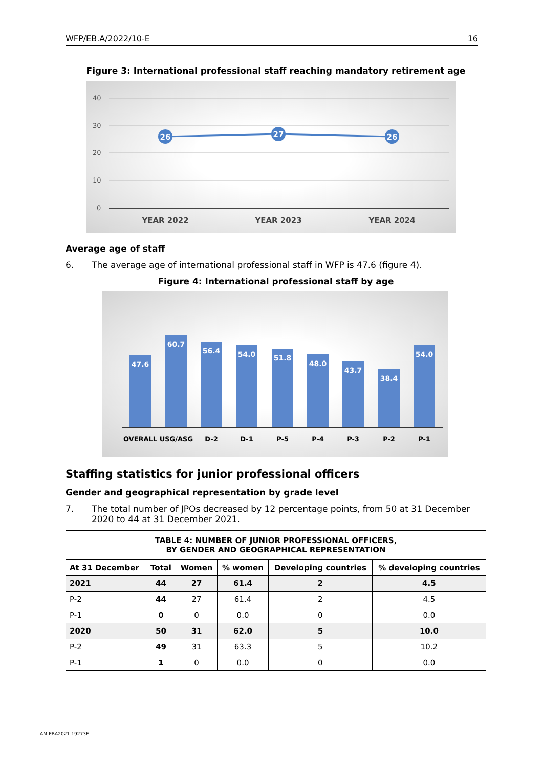WFP/EB.A/2022/10-E 16
Figure 3: International professional staff reaching mandatory retirement age
40
30
20
10
0
26
27
26
YEAR 2022
YEAR 2023
YEAR 2024
Average age of staff
6. The average age of international professional staff in WFP is 47.6 (figure 4).
Figure 4: International professional staff by age
47.6
60.7
56.4
54.0
51.8
48.0
43.7
38.4
54.0
OVERALL USG/ASG
D-2
D-1
P-5
P-4
P-3
P-2
P-1
Staffing statistics for junior professional officers
Gender and geographical representation by grade level
7. The total number of JPOs decreased by 12 percentage points, from 50 at 31 December 2020 to 44 at 31 December 2021.
| TABLE 4: NUMBER OF JUNIOR PROFESSIONAL OFFICERS, BY GENDER AND GEOGRAPHICAL REPRESENTATION | | | | | |
| --- | --- | --- | --- | --- | --- |
| At 31 December | Total | Women | % women | Developing countries | % developing countries |
| 2021 | 44 | 27 | 61.4 | 2 | 4.5 |
| P-2 | 44 | 27 | 61.4 | 2 | 4.5 |
| P-1 | 0 | 0 | 0.0 | 0 | 0.0 |
| 2020 | 50 | 31 | 62.0 | 5 | 10.0 |
| P-2 | 49 | 31 | 63.3 | 5 | 10.2 |
| P-1 | 1 | 0 | 0.0 | 0 | 0.0 |
AM-EBA2021-19273E